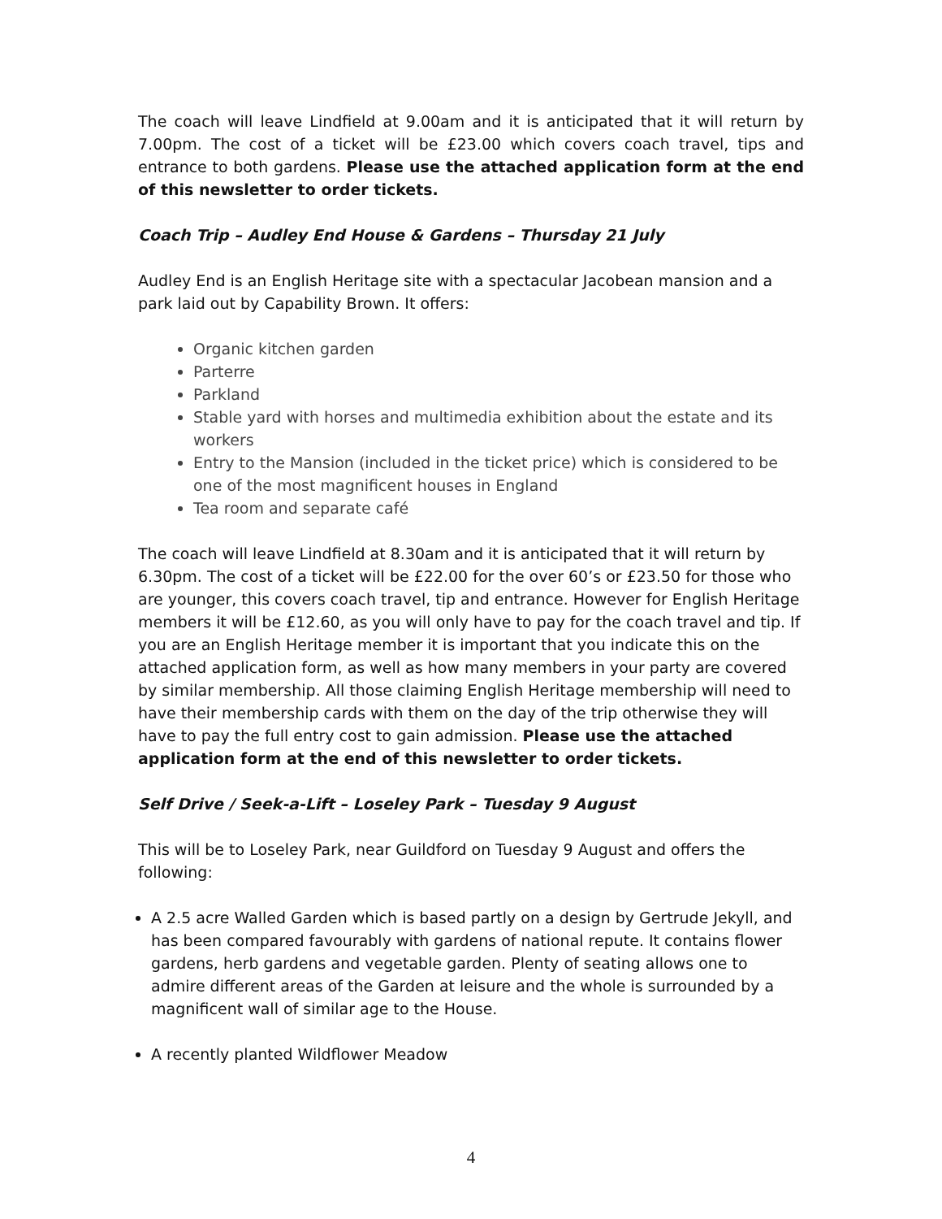The coach will leave Lindfield at 9.00am and it is anticipated that it will return by 7.00pm. The cost of a ticket will be £23.00 which covers coach travel, tips and entrance to both gardens. Please use the attached application form at the end of this newsletter to order tickets.
Coach Trip – Audley End House & Gardens – Thursday 21 July
Audley End is an English Heritage site with a spectacular Jacobean mansion and a park laid out by Capability Brown. It offers:
Organic kitchen garden
Parterre
Parkland
Stable yard with horses and multimedia exhibition about the estate and its workers
Entry to the Mansion (included in the ticket price) which is considered to be one of the most magnificent houses in England
Tea room and separate café
The coach will leave Lindfield at 8.30am and it is anticipated that it will return by 6.30pm. The cost of a ticket will be £22.00 for the over 60’s or £23.50 for those who are younger, this covers coach travel, tip and entrance. However for English Heritage members it will be £12.60, as you will only have to pay for the coach travel and tip. If you are an English Heritage member it is important that you indicate this on the attached application form, as well as how many members in your party are covered by similar membership. All those claiming English Heritage membership will need to have their membership cards with them on the day of the trip otherwise they will have to pay the full entry cost to gain admission. Please use the attached application form at the end of this newsletter to order tickets.
Self Drive / Seek-a-Lift – Loseley Park – Tuesday 9 August
This will be to Loseley Park, near Guildford on Tuesday 9 August and offers the following:
A 2.5 acre Walled Garden which is based partly on a design by Gertrude Jekyll, and has been compared favourably with gardens of national repute. It contains flower gardens, herb gardens and vegetable garden. Plenty of seating allows one to admire different areas of the Garden at leisure and the whole is surrounded by a magnificent wall of similar age to the House.
A recently planted Wildflower Meadow
4